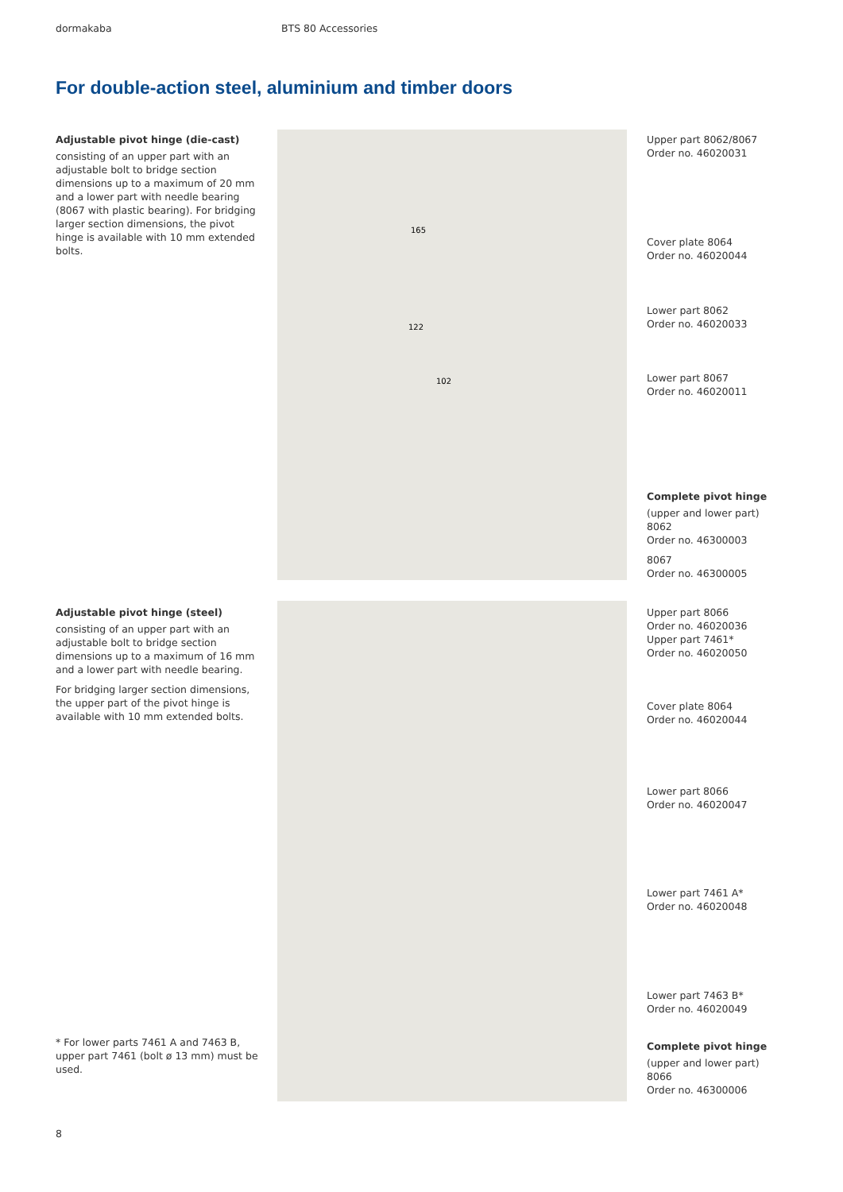dormakaba BTS 80 Accessories
For double-action steel, aluminium and timber doors
Adjustable pivot hinge (die-cast)
consisting of an upper part with an adjustable bolt to bridge section dimensions up to a maximum of 20 mm and a lower part with needle bearing (8067 with plastic bearing). For bridging larger section dimensions, the pivot hinge is available with 10 mm extended bolts.
165
122
102
Upper part 8062/8067
Order no. 46020031
Cover plate 8064
Order no. 46020044
Lower part 8062
Order no. 46020033
Lower part 8067
Order no. 46020011
Complete pivot hinge
(upper and lower part)
8062
Order no. 46300003
8067
Order no. 46300005
Adjustable pivot hinge (steel)
consisting of an upper part with an adjustable bolt to bridge section dimensions up to a maximum of 16 mm and a lower part with needle bearing.
For bridging larger section dimensions, the upper part of the pivot hinge is available with 10 mm extended bolts.
* For lower parts 7461 A and 7463 B, upper part 7461 (bolt ø 13 mm) must be used.
Upper part 8066
Order no. 46020036
Upper part 7461*
Order no. 46020050
Cover plate 8064
Order no. 46020044
Lower part 8066
Order no. 46020047
Lower part 7461 A*
Order no. 46020048
Lower part 7463 B*
Order no. 46020049
Complete pivot hinge
(upper and lower part)
8066
Order no. 46300006
8